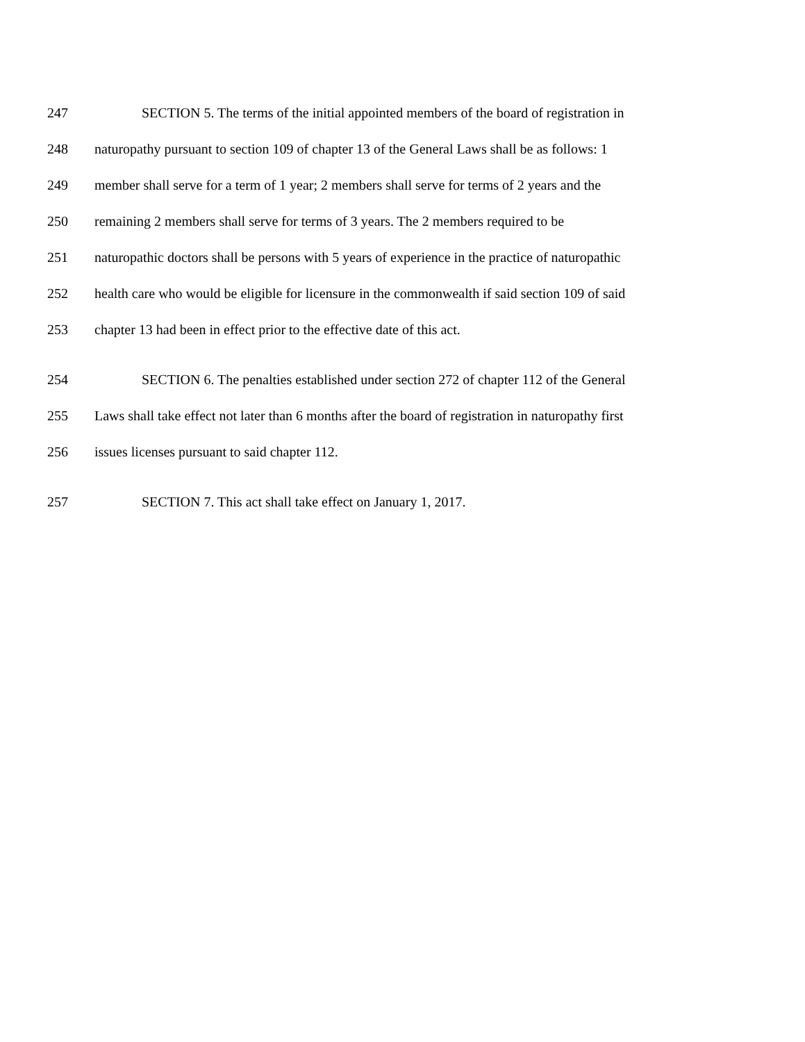247 SECTION 5. The terms of the initial appointed members of the board of registration in
248 naturopathy pursuant to section 109 of chapter 13 of the General Laws shall be as follows: 1
249 member shall serve for a term of 1 year; 2 members shall serve for terms of 2 years and the
250 remaining 2 members shall serve for terms of 3 years. The 2 members required to be
251 naturopathic doctors shall be persons with 5 years of experience in the practice of naturopathic
252 health care who would be eligible for licensure in the commonwealth if said section 109 of said
253 chapter 13 had been in effect prior to the effective date of this act.
254 SECTION 6. The penalties established under section 272 of chapter 112 of the General
255 Laws shall take effect not later than 6 months after the board of registration in naturopathy first
256 issues licenses pursuant to said chapter 112.
257 SECTION 7. This act shall take effect on January 1, 2017.